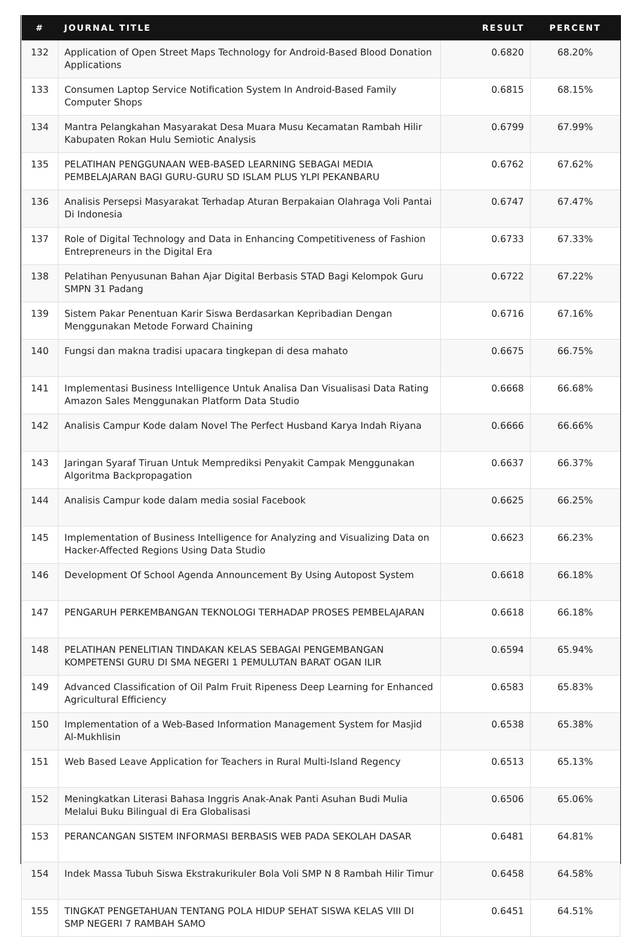| # | JOURNAL TITLE | RESULT | PERCENT |
| --- | --- | --- | --- |
| 132 | Application of Open Street Maps Technology for Android-Based Blood Donation Applications | 0.6820 | 68.20% |
| 133 | Consumen Laptop Service Notification System In Android-Based Family Computer Shops | 0.6815 | 68.15% |
| 134 | Mantra Pelangkahan Masyarakat Desa Muara Musu Kecamatan Rambah Hilir Kabupaten Rokan Hulu Semiotic Analysis | 0.6799 | 67.99% |
| 135 | PELATIHAN PENGGUNAAN WEB-BASED LEARNING SEBAGAI MEDIA PEMBELAJARAN BAGI GURU-GURU SD ISLAM PLUS YLPI PEKANBARU | 0.6762 | 67.62% |
| 136 | Analisis Persepsi Masyarakat Terhadap Aturan Berpakaian Olahraga Voli Pantai Di Indonesia | 0.6747 | 67.47% |
| 137 | Role of Digital Technology and Data in Enhancing Competitiveness of Fashion Entrepreneurs in the Digital Era | 0.6733 | 67.33% |
| 138 | Pelatihan Penyusunan Bahan Ajar Digital Berbasis STAD Bagi Kelompok Guru SMPN 31 Padang | 0.6722 | 67.22% |
| 139 | Sistem Pakar Penentuan Karir Siswa Berdasarkan Kepribadian Dengan Menggunakan Metode Forward Chaining | 0.6716 | 67.16% |
| 140 | Fungsi dan makna tradisi upacara tingkepan di desa mahato | 0.6675 | 66.75% |
| 141 | Implementasi Business Intelligence Untuk Analisa Dan Visualisasi Data Rating Amazon Sales Menggunakan Platform Data Studio | 0.6668 | 66.68% |
| 142 | Analisis Campur Kode dalam Novel The Perfect Husband Karya Indah Riyana | 0.6666 | 66.66% |
| 143 | Jaringan Syaraf Tiruan Untuk Memprediksi Penyakit Campak Menggunakan Algoritma Backpropagation | 0.6637 | 66.37% |
| 144 | Analisis Campur kode dalam media sosial Facebook | 0.6625 | 66.25% |
| 145 | Implementation of Business Intelligence for Analyzing and Visualizing Data on Hacker-Affected Regions Using Data Studio | 0.6623 | 66.23% |
| 146 | Development Of School Agenda Announcement By Using Autopost System | 0.6618 | 66.18% |
| 147 | PENGARUH PERKEMBANGAN TEKNOLOGI TERHADAP PROSES PEMBELAJARAN | 0.6618 | 66.18% |
| 148 | PELATIHAN PENELITIAN TINDAKAN KELAS SEBAGAI PENGEMBANGAN KOMPETENSI GURU DI SMA NEGERI 1 PEMULUTAN BARAT OGAN ILIR | 0.6594 | 65.94% |
| 149 | Advanced Classification of Oil Palm Fruit Ripeness Deep Learning for Enhanced Agricultural Efficiency | 0.6583 | 65.83% |
| 150 | Implementation of a Web-Based Information Management System for Masjid Al-Mukhlisin | 0.6538 | 65.38% |
| 151 | Web Based Leave Application for Teachers in Rural Multi-Island Regency | 0.6513 | 65.13% |
| 152 | Meningkatkan Literasi Bahasa Inggris Anak-Anak Panti Asuhan Budi Mulia Melalui Buku Bilingual di Era Globalisasi | 0.6506 | 65.06% |
| 153 | PERANCANGAN SISTEM INFORMASI BERBASIS WEB PADA SEKOLAH DASAR | 0.6481 | 64.81% |
| 154 | Indek Massa Tubuh Siswa Ekstrakurikuler Bola Voli SMP N 8 Rambah Hilir Timur | 0.6458 | 64.58% |
| 155 | TINGKAT PENGETAHUAN TENTANG POLA HIDUP SEHAT SISWA KELAS VIII DI SMP NEGERI 7 RAMBAH SAMO | 0.6451 | 64.51% |